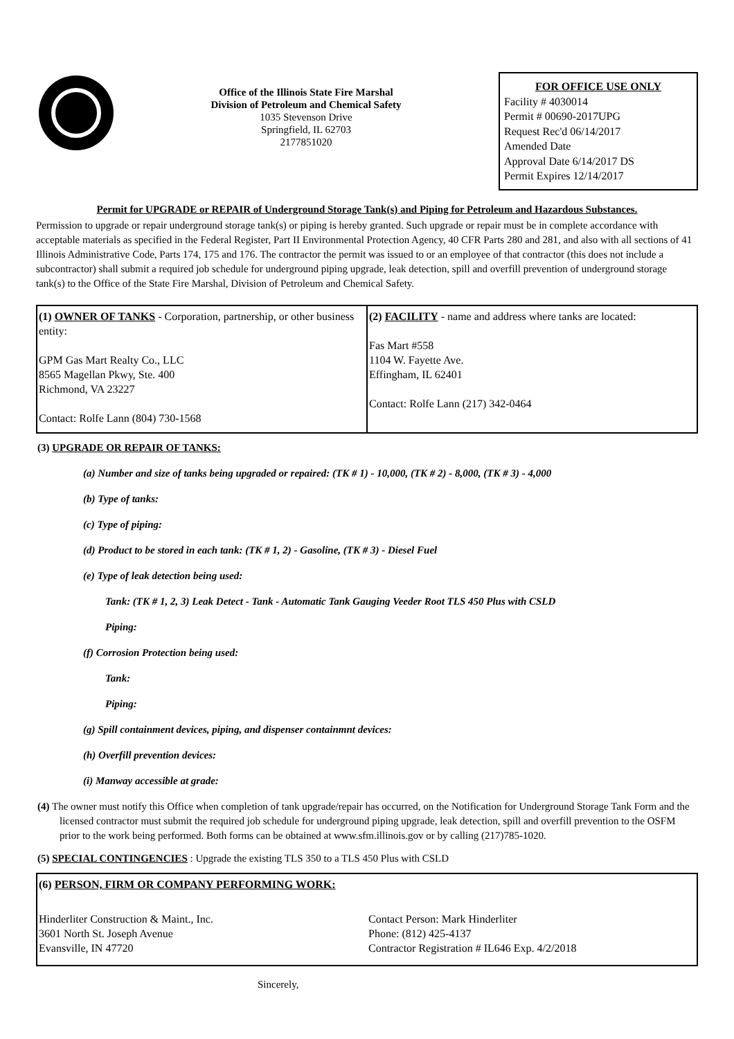Office of the Illinois State Fire Marshal
Division of Petroleum and Chemical Safety
1035 Stevenson Drive
Springfield, IL 62703
2177851020
FOR OFFICE USE ONLY
Facility # 4030014
Permit # 00690-2017UPG
Request Rec'd 06/14/2017
Amended Date
Approval Date 6/14/2017 DS
Permit Expires 12/14/2017
Permit for UPGRADE or REPAIR of Underground Storage Tank(s) and Piping for Petroleum and Hazardous Substances.
Permission to upgrade or repair underground storage tank(s) or piping is hereby granted. Such upgrade or repair must be in complete accordance with acceptable materials as specified in the Federal Register, Part II Environmental Protection Agency, 40 CFR Parts 280 and 281, and also with all sections of 41 Illinois Administrative Code, Parts 174, 175 and 176. The contractor the permit was issued to or an employee of that contractor (this does not include a subcontractor) shall submit a required job schedule for underground piping upgrade, leak detection, spill and overfill prevention of underground storage tank(s) to the Office of the State Fire Marshal, Division of Petroleum and Chemical Safety.
| (1) OWNER OF TANKS - Corporation, partnership, or other business entity: GPM Gas Mart Realty Co., LLC 8565 Magellan Pkwy, Ste. 400 Richmond, VA 23227 Contact: Rolfe Lann (804) 730-1568 | (2) FACILITY - name and address where tanks are located: Fas Mart #558 1104 W. Fayette Ave. Effingham, IL 62401 Contact: Rolfe Lann (217) 342-0464 |
(3) UPGRADE OR REPAIR OF TANKS:
(a) Number and size of tanks being upgraded or repaired: (TK # 1) - 10,000, (TK # 2) - 8,000, (TK # 3) - 4,000
(b) Type of tanks:
(c) Type of piping:
(d) Product to be stored in each tank: (TK # 1, 2) - Gasoline, (TK # 3) - Diesel Fuel
(e) Type of leak detection being used:
Tank: (TK # 1, 2, 3) Leak Detect - Tank - Automatic Tank Gauging Veeder Root TLS 450 Plus with CSLD
Piping:
(f) Corrosion Protection being used:
Tank:
Piping:
(g) Spill containment devices, piping, and dispenser containmnt devices:
(h) Overfill prevention devices:
(i) Manway accessible at grade:
(4) The owner must notify this Office when completion of tank upgrade/repair has occurred, on the Notification for Underground Storage Tank Form and the licensed contractor must submit the required job schedule for underground piping upgrade, leak detection, spill and overfill prevention to the OSFM prior to the work being performed. Both forms can be obtained at www.sfm.illinois.gov or by calling (217)785-1020.
(5) SPECIAL CONTINGENCIES : Upgrade the existing TLS 350 to a TLS 450 Plus with CSLD
| (6) PERSON, FIRM OR COMPANY PERFORMING WORK: | |
| Hinderliter Construction & Maint., Inc. 3601 North St. Joseph Avenue Evansville, IN 47720 | Contact Person: Mark Hinderliter Phone: (812) 425-4137 Contractor Registration # IL646 Exp. 4/2/2018 |
Sincerely,